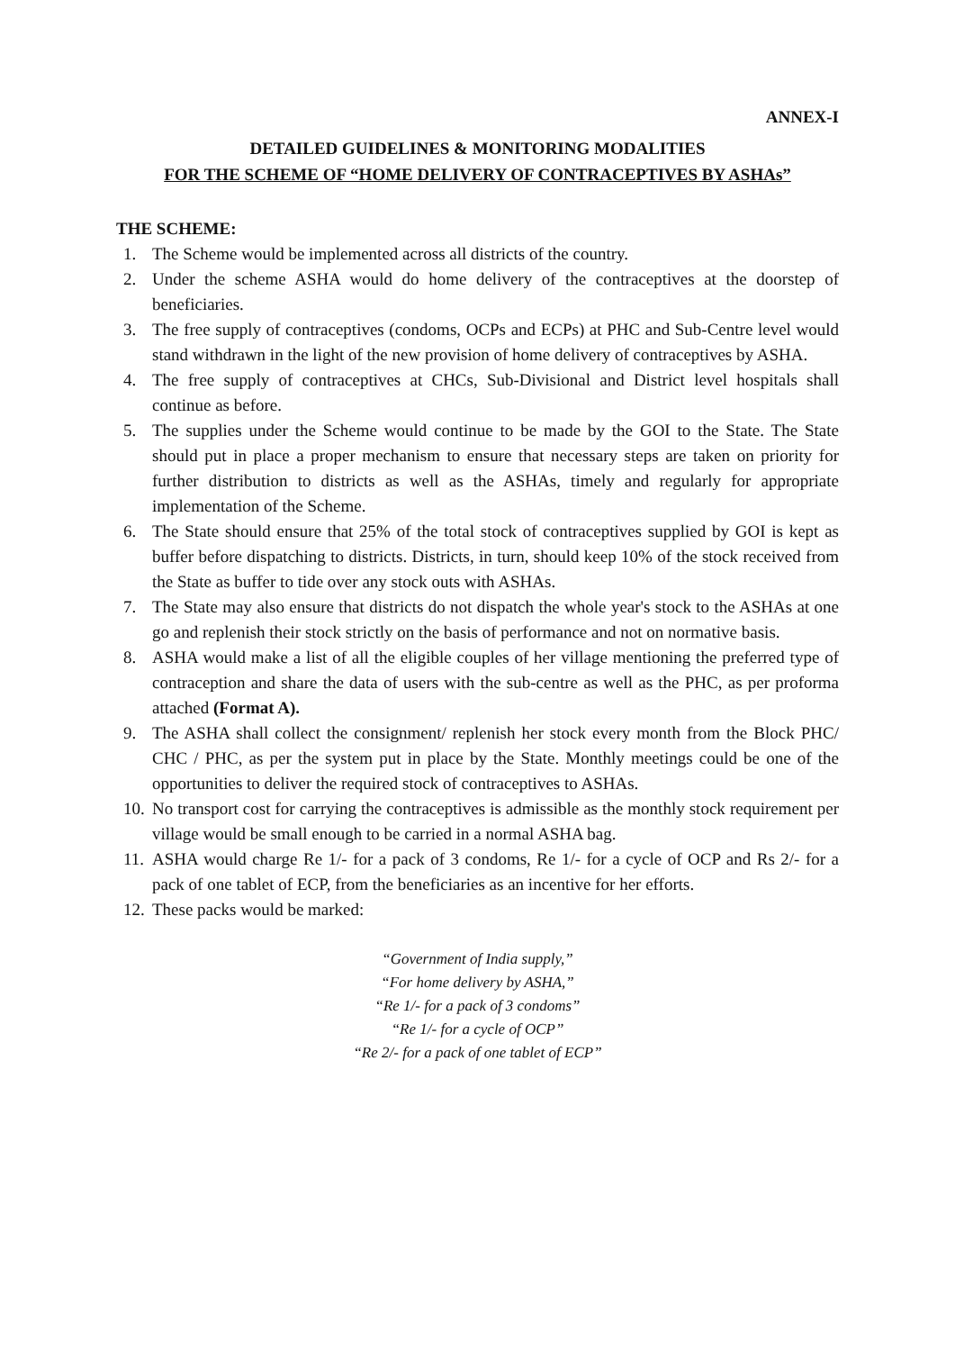ANNEX-I
DETAILED GUIDELINES & MONITORING MODALITIES
FOR THE SCHEME OF “HOME DELIVERY OF CONTRACEPTIVES BY ASHAs”
THE SCHEME:
1. The Scheme would be implemented across all districts of the country.
2. Under the scheme ASHA would do home delivery of the contraceptives at the doorstep of beneficiaries.
3. The free supply of contraceptives (condoms, OCPs and ECPs) at PHC and Sub-Centre level would stand withdrawn in the light of the new provision of home delivery of contraceptives by ASHA.
4. The free supply of contraceptives at CHCs, Sub-Divisional and District level hospitals shall continue as before.
5. The supplies under the Scheme would continue to be made by the GOI to the State. The State should put in place a proper mechanism to ensure that necessary steps are taken on priority for further distribution to districts as well as the ASHAs, timely and regularly for appropriate implementation of the Scheme.
6. The State should ensure that 25% of the total stock of contraceptives supplied by GOI is kept as buffer before dispatching to districts. Districts, in turn, should keep 10% of the stock received from the State as buffer to tide over any stock outs with ASHAs.
7. The State may also ensure that districts do not dispatch the whole year's stock to the ASHAs at one go and replenish their stock strictly on the basis of performance and not on normative basis.
8. ASHA would make a list of all the eligible couples of her village mentioning the preferred type of contraception and share the data of users with the sub-centre as well as the PHC, as per proforma attached (Format A).
9. The ASHA shall collect the consignment/ replenish her stock every month from the Block PHC/ CHC / PHC, as per the system put in place by the State. Monthly meetings could be one of the opportunities to deliver the required stock of contraceptives to ASHAs.
10. No transport cost for carrying the contraceptives is admissible as the monthly stock requirement per village would be small enough to be carried in a normal ASHA bag.
11. ASHA would charge Re 1/- for a pack of 3 condoms, Re 1/- for a cycle of OCP and Rs 2/- for a pack of one tablet of ECP, from the beneficiaries as an incentive for her efforts.
12. These packs would be marked:
“Government of India supply,”
“For home delivery by ASHA,”
“Re 1/- for a pack of 3 condoms”
“Re 1/- for a cycle of OCP”
“Re 2/- for a pack of one tablet of ECP”